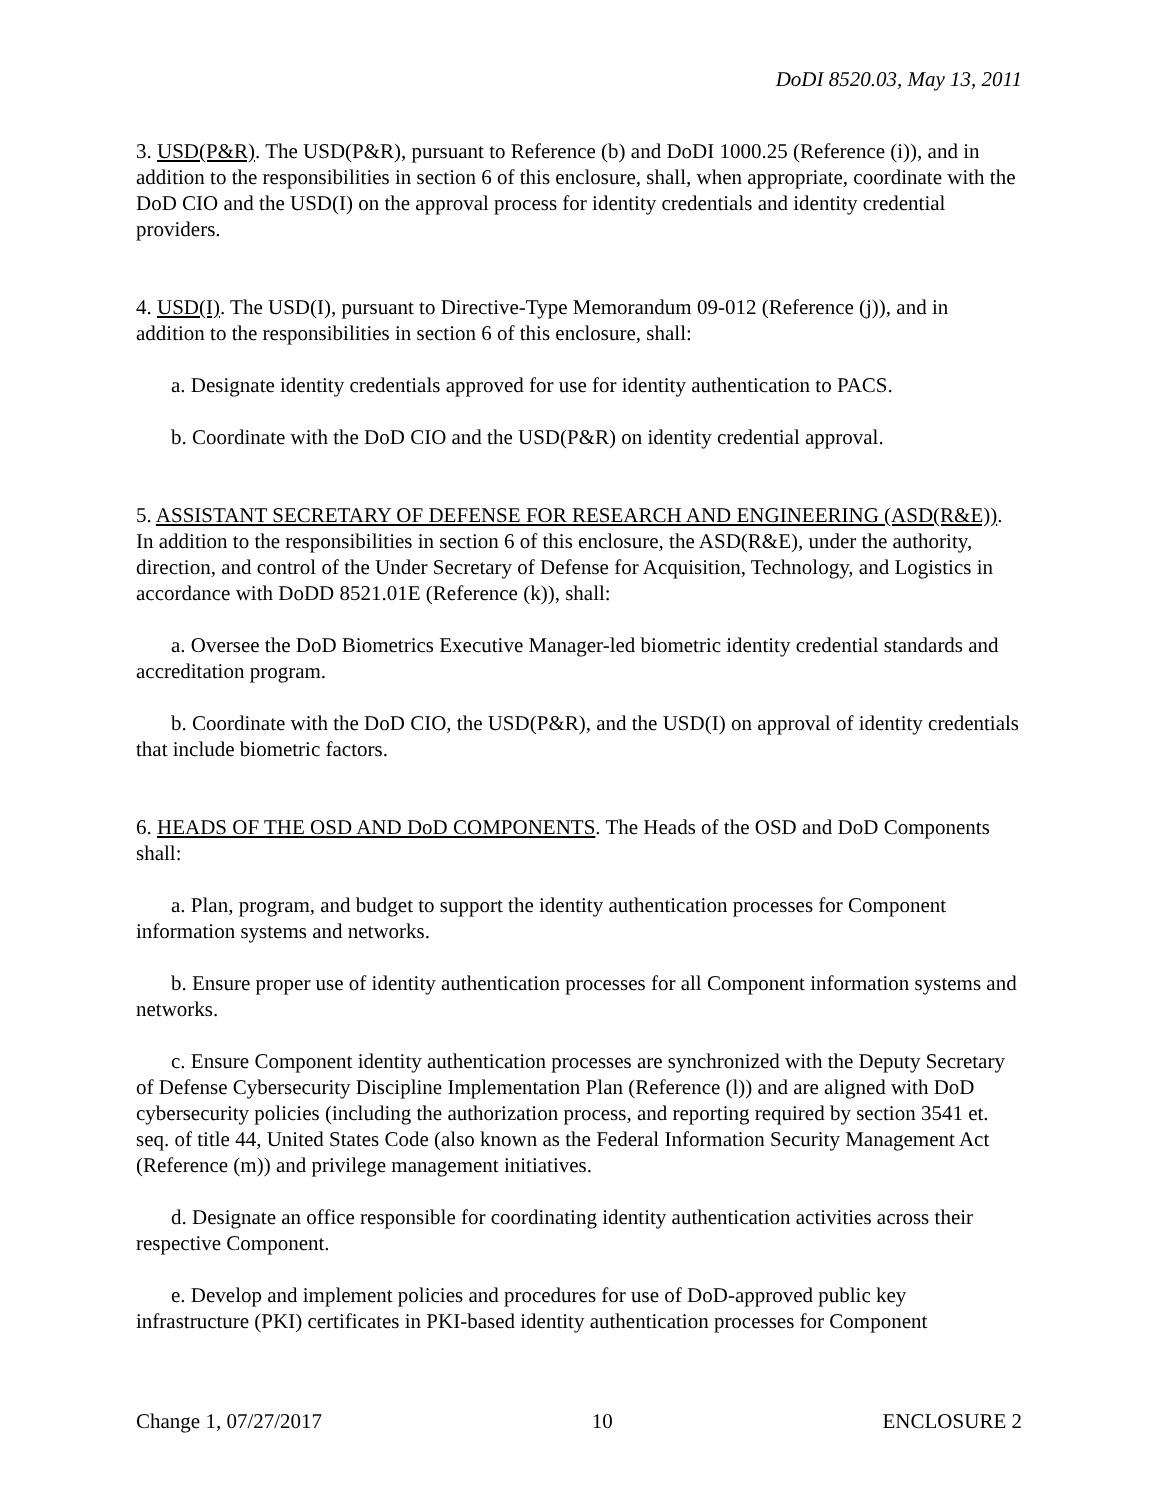DoDI 8520.03, May 13, 2011
3. USD(P&R). The USD(P&R), pursuant to Reference (b) and DoDI 1000.25 (Reference (i)), and in addition to the responsibilities in section 6 of this enclosure, shall, when appropriate, coordinate with the DoD CIO and the USD(I) on the approval process for identity credentials and identity credential providers.
4. USD(I). The USD(I), pursuant to Directive-Type Memorandum 09-012 (Reference (j)), and in addition to the responsibilities in section 6 of this enclosure, shall:
a. Designate identity credentials approved for use for identity authentication to PACS.
b. Coordinate with the DoD CIO and the USD(P&R) on identity credential approval.
5. ASSISTANT SECRETARY OF DEFENSE FOR RESEARCH AND ENGINEERING (ASD(R&E)). In addition to the responsibilities in section 6 of this enclosure, the ASD(R&E), under the authority, direction, and control of the Under Secretary of Defense for Acquisition, Technology, and Logistics in accordance with DoDD 8521.01E (Reference (k)), shall:
a. Oversee the DoD Biometrics Executive Manager-led biometric identity credential standards and accreditation program.
b. Coordinate with the DoD CIO, the USD(P&R), and the USD(I) on approval of identity credentials that include biometric factors.
6. HEADS OF THE OSD AND DoD COMPONENTS. The Heads of the OSD and DoD Components shall:
a. Plan, program, and budget to support the identity authentication processes for Component information systems and networks.
b. Ensure proper use of identity authentication processes for all Component information systems and networks.
c. Ensure Component identity authentication processes are synchronized with the Deputy Secretary of Defense Cybersecurity Discipline Implementation Plan (Reference (l)) and are aligned with DoD cybersecurity policies (including the authorization process, and reporting required by section 3541 et. seq. of title 44, United States Code (also known as the Federal Information Security Management Act (Reference (m)) and privilege management initiatives.
d. Designate an office responsible for coordinating identity authentication activities across their respective Component.
e. Develop and implement policies and procedures for use of DoD-approved public key infrastructure (PKI) certificates in PKI-based identity authentication processes for Component
Change 1, 07/27/2017 10 ENCLOSURE 2